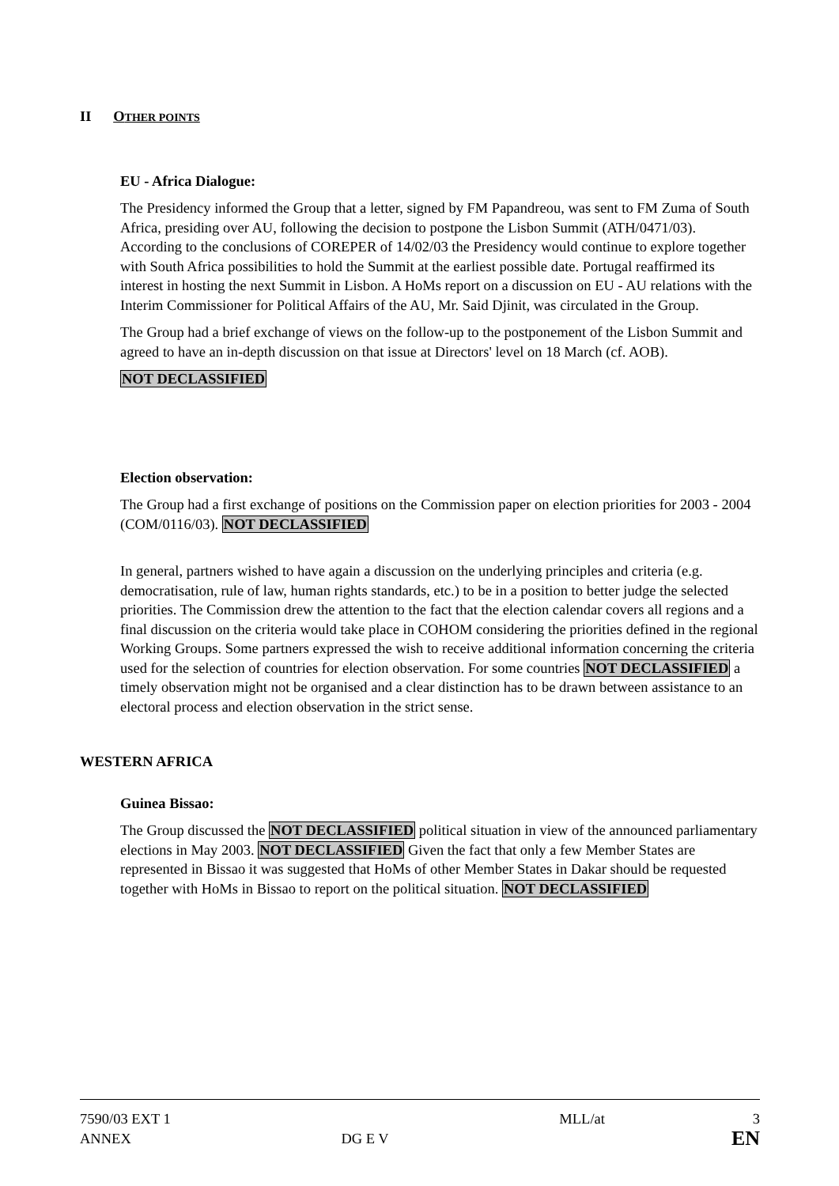II OTHER POINTS
EU - Africa Dialogue:
The Presidency informed the Group that a letter, signed by FM Papandreou, was sent to FM Zuma of South Africa, presiding over AU, following the decision to postpone the Lisbon Summit (ATH/0471/03). According to the conclusions of COREPER of 14/02/03 the Presidency would continue to explore together with South Africa possibilities to hold the Summit at the earliest possible date. Portugal reaffirmed its interest in hosting the next Summit in Lisbon. A HoMs report on a discussion on EU - AU relations with the Interim Commissioner for Political Affairs of the AU, Mr. Said Djinit, was circulated in the Group.
The Group had a brief exchange of views on the follow-up to the postponement of the Lisbon Summit and agreed to have an in-depth discussion on that issue at Directors' level on 18 March (cf. AOB).
NOT DECLASSIFIED
Election observation:
The Group had a first exchange of positions on the Commission paper on election priorities for 2003 - 2004 (COM/0116/03). NOT DECLASSIFIED
In general, partners wished to have again a discussion on the underlying principles and criteria (e.g. democratisation, rule of law, human rights standards, etc.) to be in a position to better judge the selected priorities. The Commission drew the attention to the fact that the election calendar covers all regions and a final discussion on the criteria would take place in COHOM considering the priorities defined in the regional Working Groups. Some partners expressed the wish to receive additional information concerning the criteria used for the selection of countries for election observation. For some countries NOT DECLASSIFIED a timely observation might not be organised and a clear distinction has to be drawn between assistance to an electoral process and election observation in the strict sense.
WESTERN AFRICA
Guinea Bissao:
The Group discussed the NOT DECLASSIFIED political situation in view of the announced parliamentary elections in May 2003. NOT DECLASSIFIED Given the fact that only a few Member States are represented in Bissao it was suggested that HoMs of other Member States in Dakar should be requested together with HoMs in Bissao to report on the political situation. NOT DECLASSIFIED
7590/03 EXT 1
ANNEX
DG E V MLL/at 3
EN